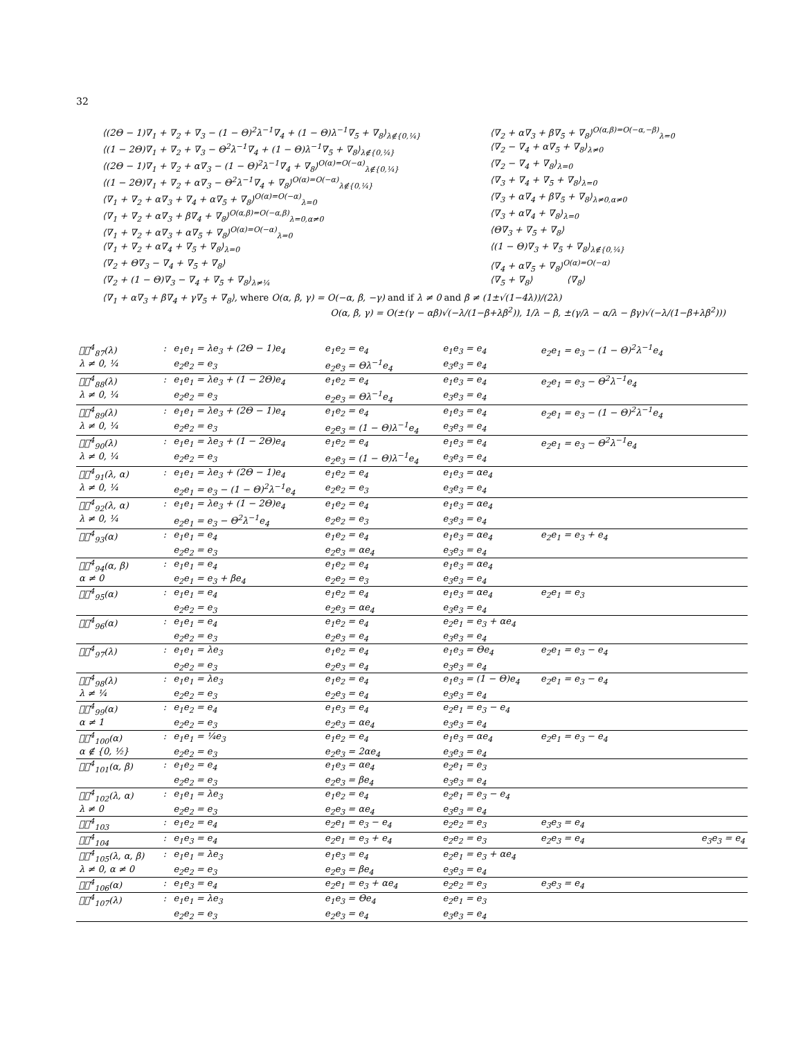32
⟨(2Θ − 1)∇<sub>1</sub> + ∇<sub>2</sub> + ∇<sub>3</sub> − (1 − Θ)<sup>2</sup>λ<sup>−1</sup>∇<sub>4</sub> + (1 − Θ)λ<sup>−1</sup>∇<sub>5</sub> + ∇<sub>8</sub>⟩<sub>λ∉{0,¼}</sub>
⟨(1 − 2Θ)∇<sub>1</sub> + ∇<sub>2</sub> + ∇<sub>3</sub> − Θ<sup>2</sup>λ<sup>−1</sup>∇<sub>4</sub> + (1 − Θ)λ<sup>−1</sup>∇<sub>5</sub> + ∇<sub>8</sub>⟩<sub>λ∉{0,¼}</sub>
⟨(2Θ − 1)∇<sub>1</sub> + ∇<sub>2</sub> + α∇<sub>3</sub> − (1 − Θ)<sup>2</sup>λ<sup>−1</sup>∇<sub>4</sub> + ∇<sub>8</sub>⟩<sup>O(α)=O(−α)</sup><sub>λ∉{0,¼}</sub>
⟨(1 − 2Θ)∇<sub>1</sub> + ∇<sub>2</sub> + α∇<sub>3</sub> − Θ<sup>2</sup>λ<sup>−1</sup>∇<sub>4</sub> + ∇<sub>8</sub>⟩<sup>O(α)=O(−α)</sup><sub>λ∉{0,¼}</sub>
⟨∇<sub>1</sub> + ∇<sub>2</sub> + α∇<sub>3</sub> + ∇<sub>4</sub> + α∇<sub>5</sub> + ∇<sub>8</sub>⟩<sup>O(α)=O(−α)</sup><sub>λ=0</sub>
⟨∇<sub>1</sub> + ∇<sub>2</sub> + α∇<sub>3</sub> + β∇<sub>4</sub> + ∇<sub>8</sub>⟩<sup>O(α,β)=O(−α,β)</sup><sub>λ=0,α≠0</sub>
⟨∇<sub>1</sub> + ∇<sub>2</sub> + α∇<sub>3</sub> + α∇<sub>5</sub> + ∇<sub>8</sub>⟩<sup>O(α)=O(−α)</sup><sub>λ=0</sub>
⟨∇<sub>1</sub> + ∇<sub>2</sub> + α∇<sub>4</sub> + ∇<sub>5</sub> + ∇<sub>8</sub>⟩<sub>λ=0</sub>
⟨∇<sub>2</sub> + Θ∇<sub>3</sub> − ∇<sub>4</sub> + ∇<sub>5</sub> + ∇<sub>8</sub>⟩
⟨∇<sub>2</sub> + (1 − Θ)∇<sub>3</sub> − ∇<sub>4</sub> + ∇<sub>5</sub> + ∇<sub>8</sub>⟩<sub>λ≠¼</sub>
⟨∇<sub>2</sub> + α∇<sub>3</sub> + β∇<sub>5</sub> + ∇<sub>8</sub>⟩<sup>O(α,β)=O(−α,−β)</sup><sub>λ=0</sub>
⟨∇<sub>2</sub> − ∇<sub>4</sub> + α∇<sub>5</sub> + ∇<sub>8</sub>⟩<sub>λ≠0</sub>
⟨∇<sub>2</sub> − ∇<sub>4</sub> + ∇<sub>8</sub>⟩<sub>λ=0</sub>
⟨∇<sub>3</sub> + ∇<sub>4</sub> + ∇<sub>5</sub> + ∇<sub>8</sub>⟩<sub>λ=0</sub>
⟨∇<sub>3</sub> + α∇<sub>4</sub> + β∇<sub>5</sub> + ∇<sub>8</sub>⟩<sub>λ≠0,α≠0</sub>
⟨∇<sub>3</sub> + α∇<sub>4</sub> + ∇<sub>8</sub>⟩<sub>λ=0</sub>
⟨Θ∇<sub>3</sub> + ∇<sub>5</sub> + ∇<sub>8</sub>⟩
⟨(1 − Θ)∇<sub>3</sub> + ∇<sub>5</sub> + ∇<sub>8</sub>⟩<sub>λ∉{0,¼}</sub>
⟨∇<sub>4</sub> + α∇<sub>5</sub> + ∇<sub>8</sub>⟩<sup>O(α)=O(−α)</sup>
⟨∇<sub>5</sub> + ∇<sub>8</sub>⟩ ⟨∇<sub>8</sub>⟩
⟨∇<sub>1</sub> + α∇<sub>3</sub> + β∇<sub>4</sub> + γ∇<sub>5</sub> + ∇<sub>8</sub>⟩, where O(α, β, γ) = O(−α, β, −γ) and if λ ≠ 0 and β ≠ (1±√(1−4λ))/(2λ)
O(α, β, γ) = O(±(γ − αβ)√(−λ/(1−β+λβ<sup>2</sup>)), 1/λ − β, ±(γ/λ − α/λ − βγ)√(−λ/(1−β+λβ<sup>2</sup>)))
| 𝔆𝔇<sup>4</sup><sub>87</sub>(λ) | : | e<sub>1</sub>e<sub>1</sub> = λe<sub>3</sub> + (2Θ − 1)e<sub>4</sub> | e<sub>1</sub>e<sub>2</sub> = e<sub>4</sub> | e<sub>1</sub>e<sub>3</sub> = e<sub>4</sub> | e<sub>2</sub>e<sub>1</sub> = e<sub>3</sub> − (1 − Θ)<sup>2</sup>λ<sup>−1</sup>e<sub>4</sub> | |
| λ ≠ 0, ¼ | | e<sub>2</sub>e<sub>2</sub> = e<sub>3</sub> | e<sub>2</sub>e<sub>3</sub> = Θλ<sup>−1</sup>e<sub>4</sub> | e<sub>3</sub>e<sub>3</sub> = e<sub>4</sub> | | |
| 𝔆𝔇<sup>4</sup><sub>88</sub>(λ) | : | e<sub>1</sub>e<sub>1</sub> = λe<sub>3</sub> + (1 − 2Θ)e<sub>4</sub> | e<sub>1</sub>e<sub>2</sub> = e<sub>4</sub> | e<sub>1</sub>e<sub>3</sub> = e<sub>4</sub> | e<sub>2</sub>e<sub>1</sub> = e<sub>3</sub> − Θ<sup>2</sup>λ<sup>−1</sup>e<sub>4</sub> | |
| λ ≠ 0, ¼ | | e<sub>2</sub>e<sub>2</sub> = e<sub>3</sub> | e<sub>2</sub>e<sub>3</sub> = Θλ<sup>−1</sup>e<sub>4</sub> | e<sub>3</sub>e<sub>3</sub> = e<sub>4</sub> | | |
| 𝔆𝔇<sup>4</sup><sub>89</sub>(λ) | : | e<sub>1</sub>e<sub>1</sub> = λe<sub>3</sub> + (2Θ − 1)e<sub>4</sub> | e<sub>1</sub>e<sub>2</sub> = e<sub>4</sub> | e<sub>1</sub>e<sub>3</sub> = e<sub>4</sub> | e<sub>2</sub>e<sub>1</sub> = e<sub>3</sub> − (1 − Θ)<sup>2</sup>λ<sup>−1</sup>e<sub>4</sub> | |
| λ ≠ 0, ¼ | | e<sub>2</sub>e<sub>2</sub> = e<sub>3</sub> | e<sub>2</sub>e<sub>3</sub> = (1 − Θ)λ<sup>−1</sup>e<sub>4</sub> | e<sub>3</sub>e<sub>3</sub> = e<sub>4</sub> | | |
| 𝔆𝔇<sup>4</sup><sub>90</sub>(λ) | : | e<sub>1</sub>e<sub>1</sub> = λe<sub>3</sub> + (1 − 2Θ)e<sub>4</sub> | e<sub>1</sub>e<sub>2</sub> = e<sub>4</sub> | e<sub>1</sub>e<sub>3</sub> = e<sub>4</sub> | e<sub>2</sub>e<sub>1</sub> = e<sub>3</sub> − Θ<sup>2</sup>λ<sup>−1</sup>e<sub>4</sub> | |
| λ ≠ 0, ¼ | | e<sub>2</sub>e<sub>2</sub> = e<sub>3</sub> | e<sub>2</sub>e<sub>3</sub> = (1 − Θ)λ<sup>−1</sup>e<sub>4</sub> | e<sub>3</sub>e<sub>3</sub> = e<sub>4</sub> | | |
| 𝔆𝔇<sup>4</sup><sub>91</sub>(λ, α) | : | e<sub>1</sub>e<sub>1</sub> = λe<sub>3</sub> + (2Θ − 1)e<sub>4</sub> | e<sub>1</sub>e<sub>2</sub> = e<sub>4</sub> | e<sub>1</sub>e<sub>3</sub> = αe<sub>4</sub> | | |
| λ ≠ 0, ¼ | | e<sub>2</sub>e<sub>1</sub> = e<sub>3</sub> − (1 − Θ)<sup>2</sup>λ<sup>−1</sup>e<sub>4</sub> | e<sub>2</sub>e<sub>2</sub> = e<sub>3</sub> | e<sub>3</sub>e<sub>3</sub> = e<sub>4</sub> | | |
| 𝔆𝔇<sup>4</sup><sub>92</sub>(λ, α) | : | e<sub>1</sub>e<sub>1</sub> = λe<sub>3</sub> + (1 − 2Θ)e<sub>4</sub> | e<sub>1</sub>e<sub>2</sub> = e<sub>4</sub> | e<sub>1</sub>e<sub>3</sub> = αe<sub>4</sub> | | |
| λ ≠ 0, ¼ | | e<sub>2</sub>e<sub>1</sub> = e<sub>3</sub> − Θ<sup>2</sup>λ<sup>−1</sup>e<sub>4</sub> | e<sub>2</sub>e<sub>2</sub> = e<sub>3</sub> | e<sub>3</sub>e<sub>3</sub> = e<sub>4</sub> | | |
| 𝔆𝔇<sup>4</sup><sub>93</sub>(α) | : | e<sub>1</sub>e<sub>1</sub> = e<sub>4</sub> | e<sub>1</sub>e<sub>2</sub> = e<sub>4</sub> | e<sub>1</sub>e<sub>3</sub> = αe<sub>4</sub> | e<sub>2</sub>e<sub>1</sub> = e<sub>3</sub> + e<sub>4</sub> | |
| | | e<sub>2</sub>e<sub>2</sub> = e<sub>3</sub> | e<sub>2</sub>e<sub>3</sub> = αe<sub>4</sub> | e<sub>3</sub>e<sub>3</sub> = e<sub>4</sub> | | |
| 𝔆𝔇<sup>4</sup><sub>94</sub>(α, β) | : | e<sub>1</sub>e<sub>1</sub> = e<sub>4</sub> | e<sub>1</sub>e<sub>2</sub> = e<sub>4</sub> | e<sub>1</sub>e<sub>3</sub> = αe<sub>4</sub> | | |
| α ≠ 0 | | e<sub>2</sub>e<sub>1</sub> = e<sub>3</sub> + βe<sub>4</sub> | e<sub>2</sub>e<sub>2</sub> = e<sub>3</sub> | e<sub>3</sub>e<sub>3</sub> = e<sub>4</sub> | | |
| 𝔆𝔇<sup>4</sup><sub>95</sub>(α) | : | e<sub>1</sub>e<sub>1</sub> = e<sub>4</sub> | e<sub>1</sub>e<sub>2</sub> = e<sub>4</sub> | e<sub>1</sub>e<sub>3</sub> = αe<sub>4</sub> | e<sub>2</sub>e<sub>1</sub> = e<sub>3</sub> | |
| | | e<sub>2</sub>e<sub>2</sub> = e<sub>3</sub> | e<sub>2</sub>e<sub>3</sub> = αe<sub>4</sub> | e<sub>3</sub>e<sub>3</sub> = e<sub>4</sub> | | |
| 𝔆𝔇<sup>4</sup><sub>96</sub>(α) | : | e<sub>1</sub>e<sub>1</sub> = e<sub>4</sub> | e<sub>1</sub>e<sub>2</sub> = e<sub>4</sub> | e<sub>2</sub>e<sub>1</sub> = e<sub>3</sub> + αe<sub>4</sub> | | |
| | | e<sub>2</sub>e<sub>2</sub> = e<sub>3</sub> | e<sub>2</sub>e<sub>3</sub> = e<sub>4</sub> | e<sub>3</sub>e<sub>3</sub> = e<sub>4</sub> | | |
| 𝔆𝔇<sup>4</sup><sub>97</sub>(λ) | : | e<sub>1</sub>e<sub>1</sub> = λe<sub>3</sub> | e<sub>1</sub>e<sub>2</sub> = e<sub>4</sub> | e<sub>1</sub>e<sub>3</sub> = Θe<sub>4</sub> | e<sub>2</sub>e<sub>1</sub> = e<sub>3</sub> − e<sub>4</sub> | |
| | | e<sub>2</sub>e<sub>2</sub> = e<sub>3</sub> | e<sub>2</sub>e<sub>3</sub> = e<sub>4</sub> | e<sub>3</sub>e<sub>3</sub> = e<sub>4</sub> | | |
| 𝔆𝔇<sup>4</sup><sub>98</sub>(λ) | : | e<sub>1</sub>e<sub>1</sub> = λe<sub>3</sub> | e<sub>1</sub>e<sub>2</sub> = e<sub>4</sub> | e<sub>1</sub>e<sub>3</sub> = (1 − Θ)e<sub>4</sub> | e<sub>2</sub>e<sub>1</sub> = e<sub>3</sub> − e<sub>4</sub> | |
| λ ≠ ¼ | | e<sub>2</sub>e<sub>2</sub> = e<sub>3</sub> | e<sub>2</sub>e<sub>3</sub> = e<sub>4</sub> | e<sub>3</sub>e<sub>3</sub> = e<sub>4</sub> | | |
| 𝔆𝔇<sup>4</sup><sub>99</sub>(α) | : | e<sub>1</sub>e<sub>2</sub> = e<sub>4</sub> | e<sub>1</sub>e<sub>3</sub> = e<sub>4</sub> | e<sub>2</sub>e<sub>1</sub> = e<sub>3</sub> − e<sub>4</sub> | | |
| α ≠ 1 | | e<sub>2</sub>e<sub>2</sub> = e<sub>3</sub> | e<sub>2</sub>e<sub>3</sub> = αe<sub>4</sub> | e<sub>3</sub>e<sub>3</sub> = e<sub>4</sub> | | |
| 𝔆𝔇<sup>4</sup><sub>100</sub>(α) | : | e<sub>1</sub>e<sub>1</sub> = ¼e<sub>3</sub> | e<sub>1</sub>e<sub>2</sub> = e<sub>4</sub> | e<sub>1</sub>e<sub>3</sub> = αe<sub>4</sub> | e<sub>2</sub>e<sub>1</sub> = e<sub>3</sub> − e<sub>4</sub> | |
| α ∉ {0, ½} | | e<sub>2</sub>e<sub>2</sub> = e<sub>3</sub> | e<sub>2</sub>e<sub>3</sub> = 2αe<sub>4</sub> | e<sub>3</sub>e<sub>3</sub> = e<sub>4</sub> | | |
| 𝔆𝔇<sup>4</sup><sub>101</sub>(α, β) | : | e<sub>1</sub>e<sub>2</sub> = e<sub>4</sub> | e<sub>1</sub>e<sub>3</sub> = αe<sub>4</sub> | e<sub>2</sub>e<sub>1</sub> = e<sub>3</sub> | | |
| | | e<sub>2</sub>e<sub>2</sub> = e<sub>3</sub> | e<sub>2</sub>e<sub>3</sub> = βe<sub>4</sub> | e<sub>3</sub>e<sub>3</sub> = e<sub>4</sub> | | |
| 𝔆𝔇<sup>4</sup><sub>102</sub>(λ, α) | : | e<sub>1</sub>e<sub>1</sub> = λe<sub>3</sub> | e<sub>1</sub>e<sub>2</sub> = e<sub>4</sub> | e<sub>2</sub>e<sub>1</sub> = e<sub>3</sub> − e<sub>4</sub> | | |
| λ ≠ 0 | | e<sub>2</sub>e<sub>2</sub> = e<sub>3</sub> | e<sub>2</sub>e<sub>3</sub> = αe<sub>4</sub> | e<sub>3</sub>e<sub>3</sub> = e<sub>4</sub> | | |
| 𝔆𝔇<sup>4</sup><sub>103</sub> | : | e<sub>1</sub>e<sub>2</sub> = e<sub>4</sub> | e<sub>2</sub>e<sub>1</sub> = e<sub>3</sub> − e<sub>4</sub> | e<sub>2</sub>e<sub>2</sub> = e<sub>3</sub> | e<sub>3</sub>e<sub>3</sub> = e<sub>4</sub> | |
| 𝔆𝔇<sup>4</sup><sub>104</sub> | : | e<sub>1</sub>e<sub>3</sub> = e<sub>4</sub> | e<sub>2</sub>e<sub>1</sub> = e<sub>3</sub> + e<sub>4</sub> | e<sub>2</sub>e<sub>2</sub> = e<sub>3</sub> | e<sub>2</sub>e<sub>3</sub> = e<sub>4</sub> | e<sub>3</sub>e<sub>3</sub> = e<sub>4</sub> |
| 𝔆𝔇<sup>4</sup><sub>105</sub>(λ, α, β) | : | e<sub>1</sub>e<sub>1</sub> = λe<sub>3</sub> | e<sub>1</sub>e<sub>3</sub> = e<sub>4</sub> | e<sub>2</sub>e<sub>1</sub> = e<sub>3</sub> + αe<sub>4</sub> | | |
| λ ≠ 0, α ≠ 0 | | e<sub>2</sub>e<sub>2</sub> = e<sub>3</sub> | e<sub>2</sub>e<sub>3</sub> = βe<sub>4</sub> | e<sub>3</sub>e<sub>3</sub> = e<sub>4</sub> | | |
| 𝔆𝔇<sup>4</sup><sub>106</sub>(α) | : | e<sub>1</sub>e<sub>3</sub> = e<sub>4</sub> | e<sub>2</sub>e<sub>1</sub> = e<sub>3</sub> + αe<sub>4</sub> | e<sub>2</sub>e<sub>2</sub> = e<sub>3</sub> | e<sub>3</sub>e<sub>3</sub> = e<sub>4</sub> | |
| 𝔆𝔇<sup>4</sup><sub>107</sub>(λ) | : | e<sub>1</sub>e<sub>1</sub> = λe<sub>3</sub> | e<sub>1</sub>e<sub>3</sub> = Θe<sub>4</sub> | e<sub>2</sub>e<sub>1</sub> = e<sub>3</sub> | | |
| | | e<sub>2</sub>e<sub>2</sub> = e<sub>3</sub> | e<sub>2</sub>e<sub>3</sub> = e<sub>4</sub> | e<sub>3</sub>e<sub>3</sub> = e<sub>4</sub> | | |